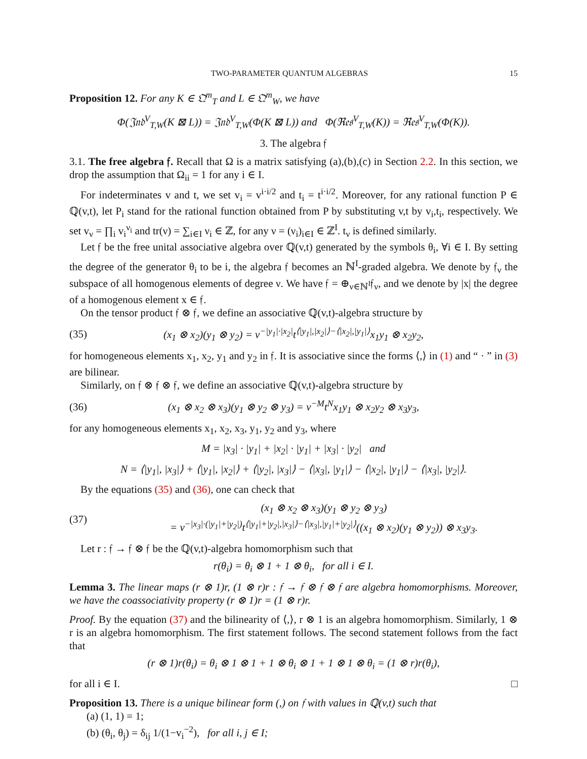TWO-PARAMETER QUANTUM ALGEBRAS 15
Proposition 12. For any K ∈ 𝔔<sup>m</sup><sub>T</sub> and L ∈ 𝔔<sup>m</sup><sub>W</sub>, we have
Φ(𝔍𝔫𝔡<sup>V</sup><sub>T,W</sub>(K ⊠ L)) = 𝔍𝔫𝔡<sup>V</sup><sub>T,W</sub>(Φ(K ⊠ L)) and Φ(ℜ𝔢𝔰<sup>V</sup><sub>T,W</sub>(K)) = ℜ𝔢𝔰<sup>V</sup><sub>T,W</sub>(Φ(K)).
3. The algebra 𝔣
3.1. The free algebra 𝔣. Recall that Ω is a matrix satisfying (a),(b),(c) in Section 2.2. In this section, we drop the assumption that Ω<sub>ii</sub> = 1 for any i ∈ I.
For indeterminates v and t, we set v<sub>i</sub> = v<sup>i·i/2</sup> and t<sub>i</sub> = t<sup>i·i/2</sup>. Moreover, for any rational function P ∈ ℚ(v,t), let P<sub>i</sub> stand for the rational function obtained from P by substituting v,t by v<sub>i</sub>,t<sub>i</sub>, respectively. We set v<sub>ν</sub> = ∏<sub>i</sub> v<sub>i</sub><sup>ν<sub>i</sub></sup> and tr(ν) = ∑<sub>i∈I</sub> ν<sub>i</sub> ∈ ℤ, for any ν = (ν<sub>i</sub>)<sub>i∈I</sub> ∈ ℤ<sup>I</sup>. t<sub>ν</sub> is defined similarly.
Let 𝔣 be the free unital associative algebra over ℚ(v,t) generated by the symbols θ<sub>i</sub>, ∀i ∈ I. By setting the degree of the generator θ<sub>i</sub> to be i, the algebra 𝔣 becomes an ℕ<sup>I</sup>-graded algebra. We denote by 𝔣<sub>ν</sub> the subspace of all homogenous elements of degree ν. We have 𝔣 = ⊕<sub>ν∈ℕ<sup>I</sup></sub>𝔣<sub>ν</sub>, and we denote by |x| the degree of a homogenous element x ∈ 𝔣.
On the tensor product 𝔣 ⊗ 𝔣, we define an associative ℚ(v,t)-algebra structure by
(35) (x<sub>1</sub> ⊗ x<sub>2</sub>)(y<sub>1</sub> ⊗ y<sub>2</sub>) = v<sup>−|y<sub>1</sub>|·|x<sub>2</sub>|</sup>t<sup>⟨|y<sub>1</sub>|,|x<sub>2</sub>|⟩−⟨|x<sub>2</sub>|,|y<sub>1</sub>|⟩</sup>x<sub>1</sub>y<sub>1</sub> ⊗ x<sub>2</sub>y<sub>2</sub>,
for homogeneous elements x<sub>1</sub>, x<sub>2</sub>, y<sub>1</sub> and y<sub>2</sub> in 𝔣. It is associative since the forms ⟨,⟩ in (1) and “ · ” in (3) are bilinear.
Similarly, on 𝔣 ⊗ 𝔣 ⊗ 𝔣, we define an associative ℚ(v,t)-algebra structure by
(36) (x<sub>1</sub> ⊗ x<sub>2</sub> ⊗ x<sub>3</sub>)(y<sub>1</sub> ⊗ y<sub>2</sub> ⊗ y<sub>3</sub>) = v<sup>−M</sup>t<sup>N</sup>x<sub>1</sub>y<sub>1</sub> ⊗ x<sub>2</sub>y<sub>2</sub> ⊗ x<sub>3</sub>y<sub>3</sub>,
for any homogeneous elements x<sub>1</sub>, x<sub>2</sub>, x<sub>3</sub>, y<sub>1</sub>, y<sub>2</sub> and y<sub>3</sub>, where
M = |x<sub>3</sub>| · |y<sub>1</sub>| + |x<sub>2</sub>| · |y<sub>1</sub>| + |x<sub>3</sub>| · |y<sub>2</sub>| and
N = ⟨|y<sub>1</sub>|, |x<sub>3</sub>|⟩ + ⟨|y<sub>1</sub>|, |x<sub>2</sub>|⟩ + ⟨|y<sub>2</sub>|, |x<sub>3</sub>|⟩ − ⟨|x<sub>3</sub>|, |y<sub>1</sub>|⟩ − ⟨|x<sub>2</sub>|, |y<sub>1</sub>|⟩ − ⟨|x<sub>3</sub>|, |y<sub>2</sub>|⟩.
By the equations (35) and (36), one can check that
(37) (x<sub>1</sub> ⊗ x<sub>2</sub> ⊗ x<sub>3</sub>)(y<sub>1</sub> ⊗ y<sub>2</sub> ⊗ y<sub>3</sub>)
= v<sup>−|x<sub>3</sub>|·(|y<sub>1</sub>|+|y<sub>2</sub>|)</sup>t<sup>⟨|y<sub>1</sub>|+|y<sub>2</sub>|,|x<sub>3</sub>|⟩−⟨|x<sub>3</sub>|,|y<sub>1</sub>|+|y<sub>2</sub>|⟩</sup>((x<sub>1</sub> ⊗ x<sub>2</sub>)(y<sub>1</sub> ⊗ y<sub>2</sub>)) ⊗ x<sub>3</sub>y<sub>3</sub>.
Let r : 𝔣 → 𝔣 ⊗ 𝔣 be the ℚ(v,t)-algebra homomorphism such that
r(θ<sub>i</sub>) = θ<sub>i</sub> ⊗ 1 + 1 ⊗ θ<sub>i</sub>, for all i ∈ I.
Lemma 3. The linear maps (r ⊗ 1)r, (1 ⊗ r)r : 𝔣 → 𝔣 ⊗ 𝔣 ⊗ 𝔣 are algebra homomorphisms. Moreover, we have the coassociativity property (r ⊗ 1)r = (1 ⊗ r)r.
Proof. By the equation (37) and the bilinearity of ⟨,⟩, r ⊗ 1 is an algebra homomorphism. Similarly, 1 ⊗ r is an algebra homomorphism. The first statement follows. The second statement follows from the fact that
(r ⊗ 1)r(θ<sub>i</sub>) = θ<sub>i</sub> ⊗ 1 ⊗ 1 + 1 ⊗ θ<sub>i</sub> ⊗ 1 + 1 ⊗ 1 ⊗ θ<sub>i</sub> = (1 ⊗ r)r(θ<sub>i</sub>),
for all i ∈ I. □
Proposition 13. There is a unique bilinear form (,) on 𝔣 with values in ℚ(v,t) such that
(a) (1, 1) = 1;
(b) (θ<sub>i</sub>, θ<sub>j</sub>) = δ<sub>ij</sub> 1/(1−v<sub>i</sub><sup>−2</sup>), for all i, j ∈ I;